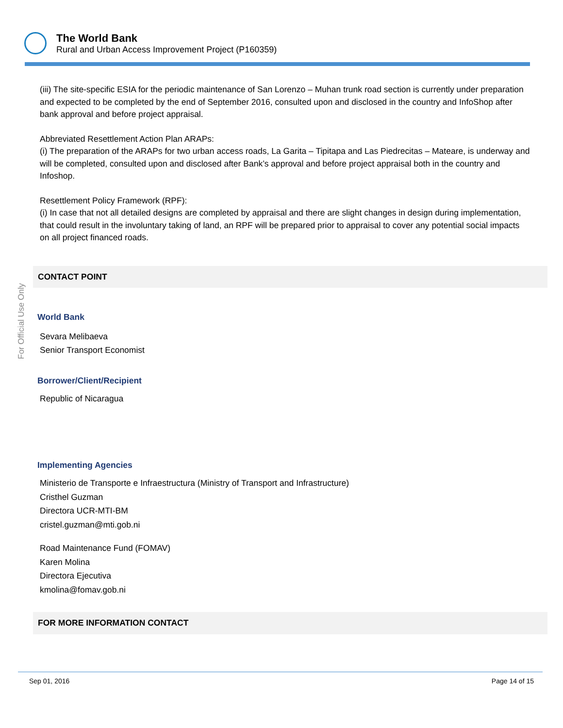The World Bank
Rural and Urban Access Improvement Project (P160359)
For Official Use Only
(iii) The site-specific ESIA for the periodic maintenance of San Lorenzo – Muhan trunk road section is currently under preparation and expected to be completed by the end of September 2016, consulted upon and disclosed in the country and InfoShop after bank approval and before project appraisal.
Abbreviated Resettlement Action Plan ARAPs:
(i) The preparation of the ARAPs for two urban access roads, La Garita – Tipitapa and Las Piedrecitas – Mateare, is underway and will be completed, consulted upon and disclosed after Bank’s approval and before project appraisal both in the country and Infoshop.
Resettlement Policy Framework (RPF):
(i) In case that not all detailed designs are completed by appraisal and there are slight changes in design during implementation, that could result in the involuntary taking of land, an RPF will be prepared prior to appraisal to cover any potential social impacts on all project financed roads.
CONTACT POINT
World Bank
Sevara Melibaeva
Senior Transport Economist
Borrower/Client/Recipient
Republic of Nicaragua
Implementing Agencies
Ministerio de Transporte e Infraestructura (Ministry of Transport and Infrastructure)
Cristhel Guzman
Directora UCR-MTI-BM
cristel.guzman@mti.gob.ni
Road Maintenance Fund (FOMAV)
Karen Molina
Directora Ejecutiva
kmolina@fomav.gob.ni
FOR MORE INFORMATION CONTACT
Sep 01, 2016 Page 14 of 15